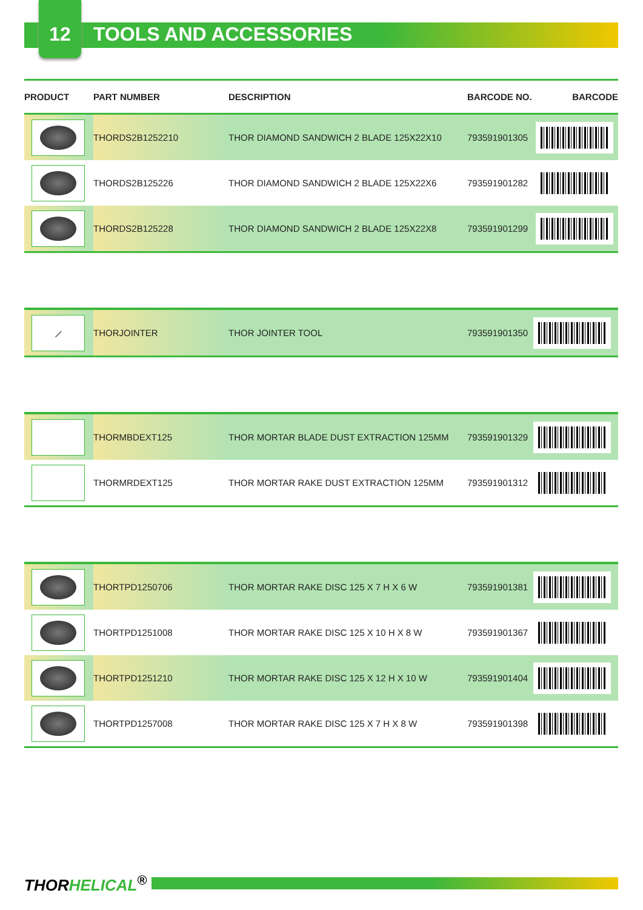12 TOOLS AND ACCESSORIES
| PRODUCT | PART NUMBER | DESCRIPTION | BARCODE NO. | BARCODE |
| --- | --- | --- | --- | --- |
| | THORDS2B1252210 | THOR DIAMOND SANDWICH 2 BLADE 125X22X10 | 793591901305 | |
| | THORDS2B125226 | THOR DIAMOND SANDWICH 2 BLADE 125X22X6 | 793591901282 | |
| | THORDS2B125228 | THOR DIAMOND SANDWICH 2 BLADE 125X22X8 | 793591901299 | |
| ⟋ | THORJOINTER | THOR JOINTER TOOL | 793591901350 | |
| | THORMBDEXT125 | THOR MORTAR BLADE DUST EXTRACTION 125MM | 793591901329 | |
| | THORMRDEXT125 | THOR MORTAR RAKE DUST EXTRACTION 125MM | 793591901312 | |
| | THORTPD1250706 | THOR MORTAR RAKE DISC 125 X 7 H X 6 W | 793591901381 | |
| | THORTPD1251008 | THOR MORTAR RAKE DISC 125 X 10 H X 8 W | 793591901367 | |
| | THORTPD1251210 | THOR MORTAR RAKE DISC 125 X 12 H X 10 W | 793591901404 | |
| | THORTPD1257008 | THOR MORTAR RAKE DISC 125 X 7 H X 8 W | 793591901398 | |
THORHELICAL<sup>®</sup>